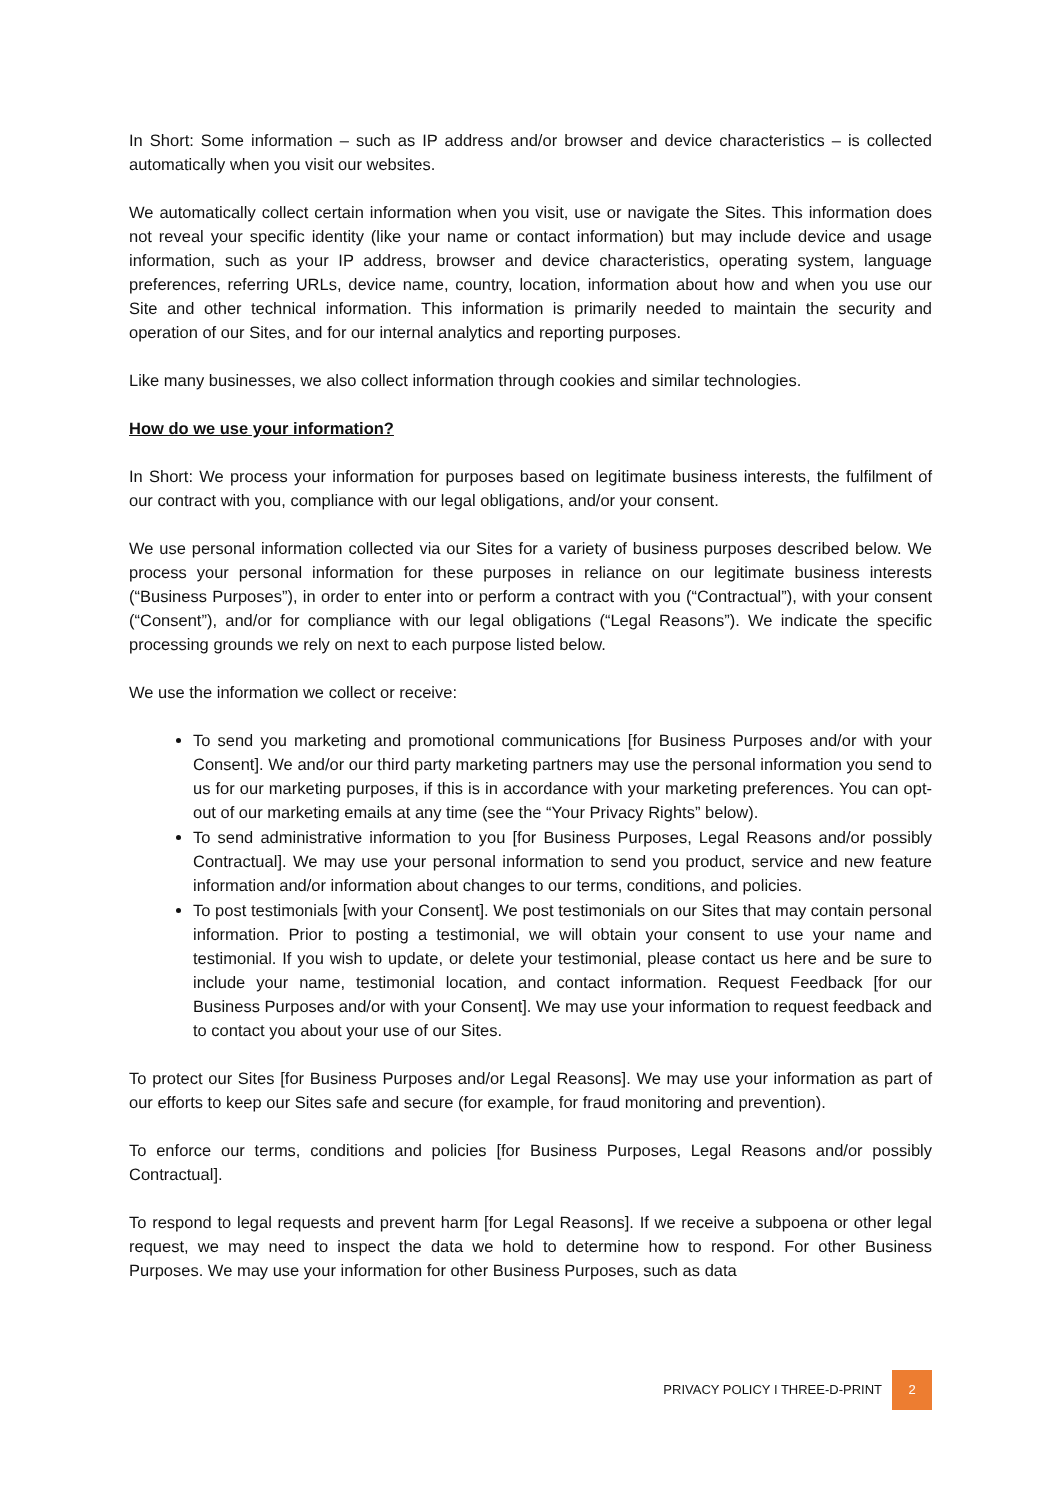In Short: Some information – such as IP address and/or browser and device characteristics – is collected automatically when you visit our websites.
We automatically collect certain information when you visit, use or navigate the Sites. This information does not reveal your specific identity (like your name or contact information) but may include device and usage information, such as your IP address, browser and device characteristics, operating system, language preferences, referring URLs, device name, country, location, information about how and when you use our Site and other technical information. This information is primarily needed to maintain the security and operation of our Sites, and for our internal analytics and reporting purposes.
Like many businesses, we also collect information through cookies and similar technologies.
How do we use your information?
In Short: We process your information for purposes based on legitimate business interests, the fulfilment of our contract with you, compliance with our legal obligations, and/or your consent.
We use personal information collected via our Sites for a variety of business purposes described below. We process your personal information for these purposes in reliance on our legitimate business interests (“Business Purposes”), in order to enter into or perform a contract with you (“Contractual”), with your consent (“Consent”), and/or for compliance with our legal obligations (“Legal Reasons”). We indicate the specific processing grounds we rely on next to each purpose listed below.
We use the information we collect or receive:
To send you marketing and promotional communications [for Business Purposes and/or with your Consent]. We and/or our third party marketing partners may use the personal information you send to us for our marketing purposes, if this is in accordance with your marketing preferences. You can opt-out of our marketing emails at any time (see the “Your Privacy Rights” below).
To send administrative information to you [for Business Purposes, Legal Reasons and/or possibly Contractual]. We may use your personal information to send you product, service and new feature information and/or information about changes to our terms, conditions, and policies.
To post testimonials [with your Consent]. We post testimonials on our Sites that may contain personal information. Prior to posting a testimonial, we will obtain your consent to use your name and testimonial. If you wish to update, or delete your testimonial, please contact us here and be sure to include your name, testimonial location, and contact information. Request Feedback [for our Business Purposes and/or with your Consent]. We may use your information to request feedback and to contact you about your use of our Sites.
To protect our Sites [for Business Purposes and/or Legal Reasons]. We may use your information as part of our efforts to keep our Sites safe and secure (for example, for fraud monitoring and prevention).
To enforce our terms, conditions and policies [for Business Purposes, Legal Reasons and/or possibly Contractual].
To respond to legal requests and prevent harm [for Legal Reasons]. If we receive a subpoena or other legal request, we may need to inspect the data we hold to determine how to respond. For other Business Purposes. We may use your information for other Business Purposes, such as data
PRIVACY POLICY I THREE-D-PRINT 2